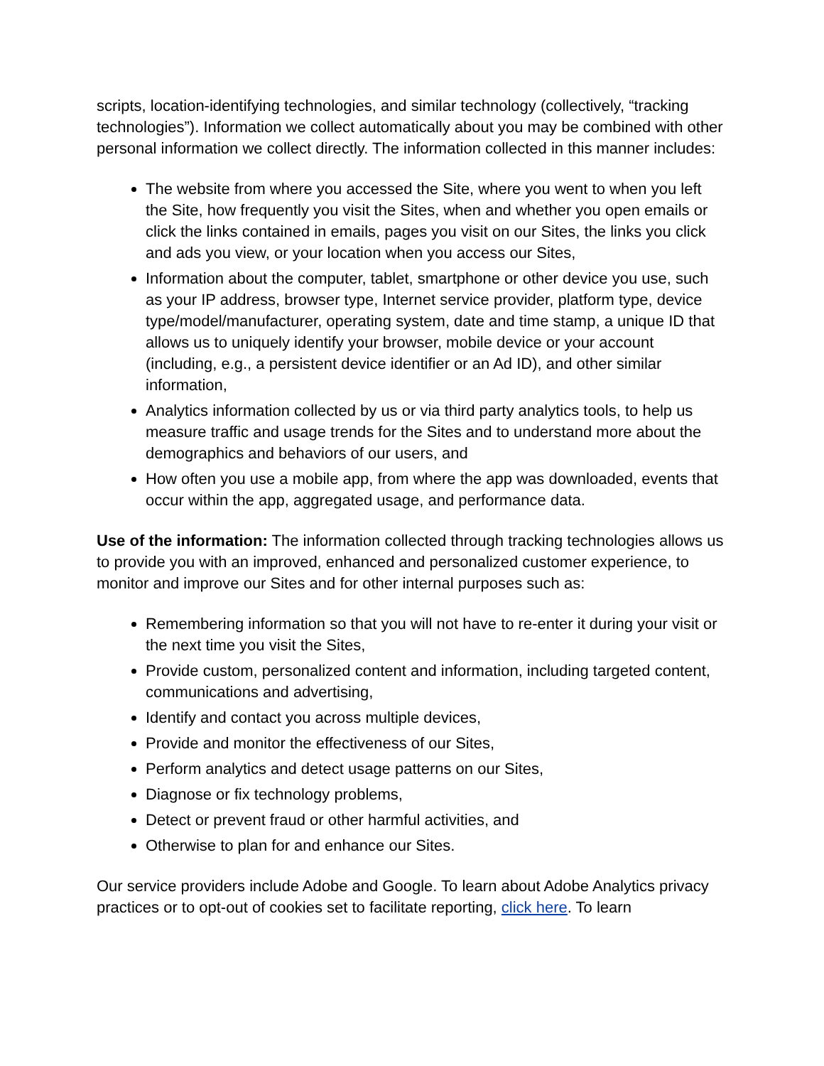scripts, location-identifying technologies, and similar technology (collectively, “tracking technologies”). Information we collect automatically about you may be combined with other personal information we collect directly. The information collected in this manner includes:
The website from where you accessed the Site, where you went to when you left the Site, how frequently you visit the Sites, when and whether you open emails or click the links contained in emails, pages you visit on our Sites, the links you click and ads you view, or your location when you access our Sites,
Information about the computer, tablet, smartphone or other device you use, such as your IP address, browser type, Internet service provider, platform type, device type/model/manufacturer, operating system, date and time stamp, a unique ID that allows us to uniquely identify your browser, mobile device or your account (including, e.g., a persistent device identifier or an Ad ID), and other similar information,
Analytics information collected by us or via third party analytics tools, to help us measure traffic and usage trends for the Sites and to understand more about the demographics and behaviors of our users, and
How often you use a mobile app, from where the app was downloaded, events that occur within the app, aggregated usage, and performance data.
Use of the information: The information collected through tracking technologies allows us to provide you with an improved, enhanced and personalized customer experience, to monitor and improve our Sites and for other internal purposes such as:
Remembering information so that you will not have to re-enter it during your visit or the next time you visit the Sites,
Provide custom, personalized content and information, including targeted content, communications and advertising,
Identify and contact you across multiple devices,
Provide and monitor the effectiveness of our Sites,
Perform analytics and detect usage patterns on our Sites,
Diagnose or fix technology problems,
Detect or prevent fraud or other harmful activities, and
Otherwise to plan for and enhance our Sites.
Our service providers include Adobe and Google. To learn about Adobe Analytics privacy practices or to opt-out of cookies set to facilitate reporting, click here. To learn